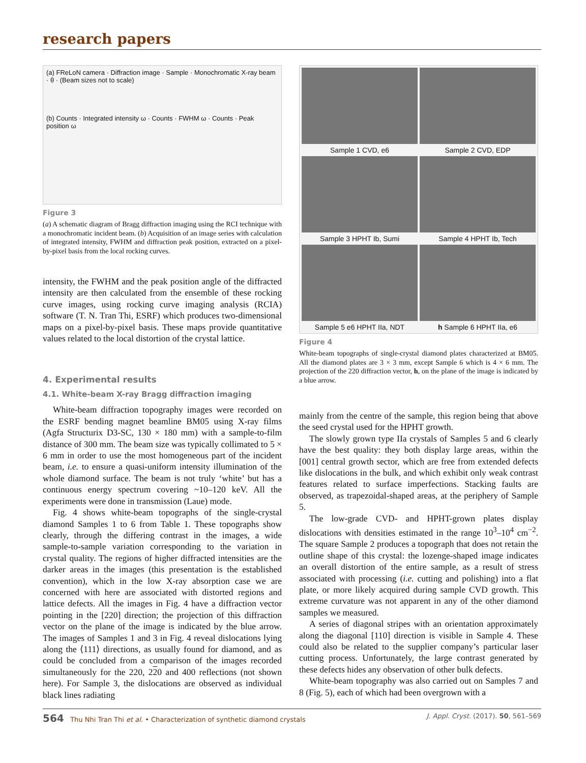research papers
(a) FReLoN camera · Diffraction image · Sample · Monochromatic X-ray beam · θ · (Beam sizes not to scale)
(b) Counts · Integrated intensity ω · Counts · FWHM ω · Counts · Peak position ω
Figure 3
(a) A schematic diagram of Bragg diffraction imaging using the RCI technique with a monochromatic incident beam. (b) Acquisition of an image series with calculation of integrated intensity, FWHM and diffraction peak position, extracted on a pixel-by-pixel basis from the local rocking curves.
intensity, the FWHM and the peak position angle of the diffracted intensity are then calculated from the ensemble of these rocking curve images, using rocking curve imaging analysis (RCIA) software (T. N. Tran Thi, ESRF) which produces two-dimensional maps on a pixel-by-pixel basis. These maps provide quantitative values related to the local distortion of the crystal lattice.
4. Experimental results
4.1. White-beam X-ray Bragg diffraction imaging
White-beam diffraction topography images were recorded on the ESRF bending magnet beamline BM05 using X-ray films (Agfa Structurix D3-SC, 130 × 180 mm) with a sample-to-film distance of 300 mm. The beam size was typically collimated to 5 × 6 mm in order to use the most homogeneous part of the incident beam, i.e. to ensure a quasi-uniform intensity illumination of the whole diamond surface. The beam is not truly ‘white’ but has a continuous energy spectrum covering ~10–120 keV. All the experiments were done in transmission (Laue) mode.
Fig. 4 shows white-beam topographs of the single-crystal diamond Samples 1 to 6 from Table 1. These topographs show clearly, through the differing contrast in the images, a wide sample-to-sample variation corresponding to the variation in crystal quality. The regions of higher diffracted intensities are the darker areas in the images (this presentation is the established convention), which in the low X-ray absorption case we are concerned with here are associated with distorted regions and lattice defects. All the images in Fig. 4 have a diffraction vector pointing in the [220] direction; the projection of this diffraction vector on the plane of the image is indicated by the blue arrow. The images of Samples 1 and 3 in Fig. 4 reveal dislocations lying along the ⟨111⟩ directions, as usually found for diamond, and as could be concluded from a comparison of the images recorded simultaneously for the 220, 220 and 400 reflections (not shown here). For Sample 3, the dislocations are observed as individual black lines radiating
Sample 1 CVD, e6
Sample 2 CVD, EDP
Sample 3 HPHT Ib, Sumi
Sample 4 HPHT Ib, Tech
Sample 5 e6 HPHT IIa, NDT
h Sample 6 HPHT IIa, e6
Figure 4
White-beam topographs of single-crystal diamond plates characterized at BM05. All the diamond plates are 3 × 3 mm, except Sample 6 which is 4 × 6 mm. The projection of the 220 diffraction vector, h, on the plane of the image is indicated by a blue arrow.
mainly from the centre of the sample, this region being that above the seed crystal used for the HPHT growth.
The slowly grown type IIa crystals of Samples 5 and 6 clearly have the best quality: they both display large areas, within the [001] central growth sector, which are free from extended defects like dislocations in the bulk, and which exhibit only weak contrast features related to surface imperfections. Stacking faults are observed, as trapezoidal-shaped areas, at the periphery of Sample 5.
The low-grade CVD- and HPHT-grown plates display dislocations with densities estimated in the range 10<sup>3</sup>–10<sup>4</sup> cm<sup>−2</sup>. The square Sample 2 produces a topograph that does not retain the outline shape of this crystal: the lozenge-shaped image indicates an overall distortion of the entire sample, as a result of stress associated with processing (i.e. cutting and polishing) into a flat plate, or more likely acquired during sample CVD growth. This extreme curvature was not apparent in any of the other diamond samples we measured.
A series of diagonal stripes with an orientation approximately along the diagonal [110] direction is visible in Sample 4. These could also be related to the supplier company’s particular laser cutting process. Unfortunately, the large contrast generated by these defects hides any observation of other bulk defects.
White-beam topography was also carried out on Samples 7 and 8 (Fig. 5), each of which had been overgrown with a
564 Thu Nhi Tran Thi et al. • Characterization of synthetic diamond crystals J. Appl. Cryst. (2017). 50, 561–569